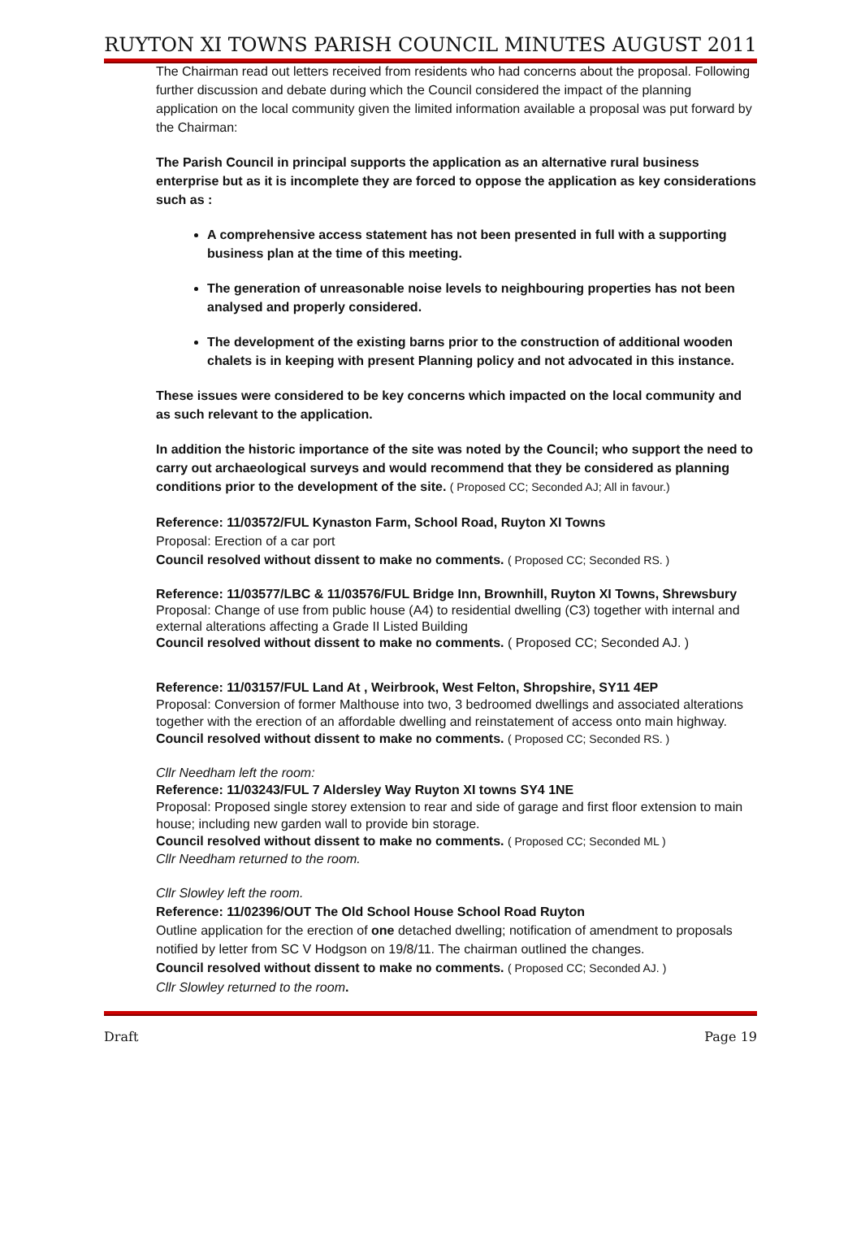RUYTON XI TOWNS PARISH COUNCIL MINUTES AUGUST 2011
The Chairman read out letters received from residents who had concerns about the proposal. Following further discussion and debate during which the Council considered the impact of the planning application on the local community given the limited information available a proposal was put forward by the Chairman:
The Parish Council in principal supports the application as an alternative rural business enterprise but as it is incomplete they are forced to oppose the application as key considerations such as :
A comprehensive access statement has not been presented in full with a supporting business plan at the time of this meeting.
The generation of unreasonable noise levels to neighbouring properties has not been analysed and properly considered.
The development of the existing barns prior to the construction of additional wooden chalets is in keeping with present Planning policy and not advocated in this instance.
These issues were considered to be key concerns which impacted on the local community and as such relevant to the application.
In addition the historic importance of the site was noted by the Council; who support the need to carry out archaeological surveys and would recommend that they be considered as planning conditions prior to the development of the site. ( Proposed CC; Seconded AJ; All in favour.)
Reference: 11/03572/FUL Kynaston Farm, School Road, Ruyton XI Towns
Proposal: Erection of a car port
Council resolved without dissent to make no comments. ( Proposed CC; Seconded RS. )
Reference: 11/03577/LBC & 11/03576/FUL Bridge Inn, Brownhill, Ruyton XI Towns, Shrewsbury
Proposal: Change of use from public house (A4) to residential dwelling (C3) together with internal and external alterations affecting a Grade II Listed Building
Council resolved without dissent to make no comments. ( Proposed CC; Seconded AJ. )
Reference: 11/03157/FUL Land At , Weirbrook, West Felton, Shropshire, SY11 4EP
Proposal: Conversion of former Malthouse into two, 3 bedroomed dwellings and associated alterations together with the erection of an affordable dwelling and reinstatement of access onto main highway.
Council resolved without dissent to make no comments. ( Proposed CC; Seconded RS. )
Cllr Needham left the room:
Reference: 11/03243/FUL 7 Aldersley Way Ruyton XI towns SY4 1NE
Proposal: Proposed single storey extension to rear and side of garage and first floor extension to main house; including new garden wall to provide bin storage.
Council resolved without dissent to make no comments. ( Proposed CC; Seconded ML )
Cllr Needham returned to the room.
Cllr Slowley left the room.
Reference: 11/02396/OUT The Old School House School Road Ruyton
Outline application for the erection of one detached dwelling; notification of amendment to proposals notified by letter from SC V Hodgson on 19/8/11. The chairman outlined the changes.
Council resolved without dissent to make no comments. ( Proposed CC; Seconded AJ. )
Cllr Slowley returned to the room.
Draft Page 19